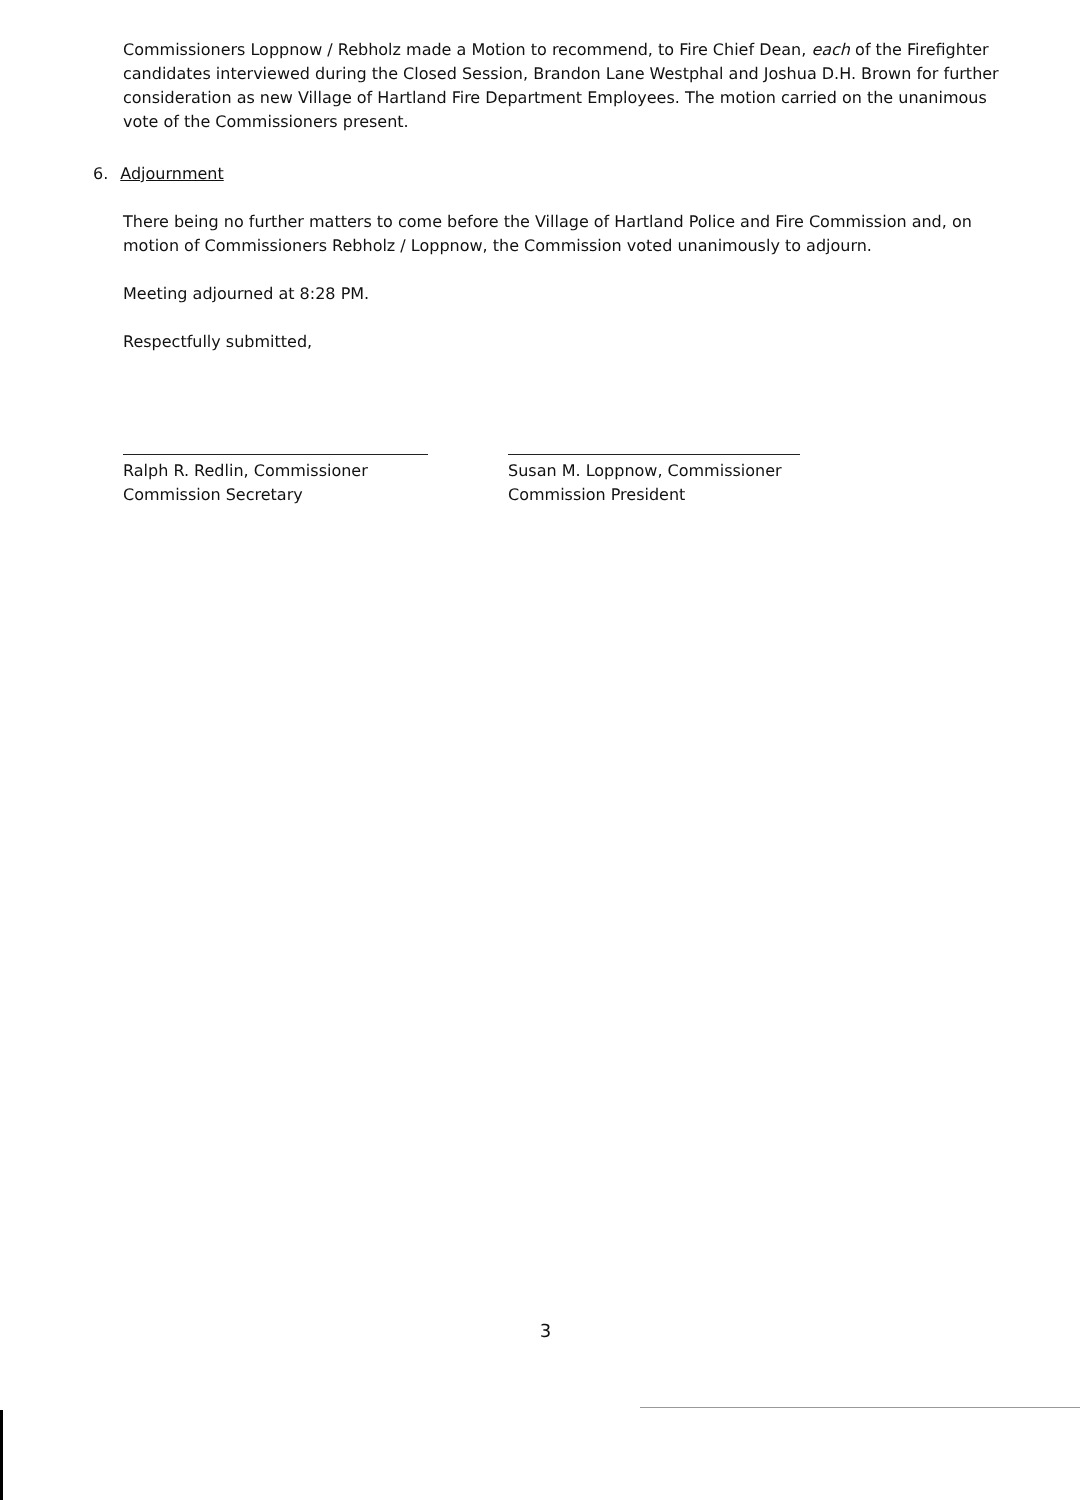Commissioners Loppnow / Rebholz made a Motion to recommend, to Fire Chief Dean, each of the Firefighter candidates interviewed during the Closed Session, Brandon Lane Westphal and Joshua D.H. Brown for further consideration as new Village of Hartland Fire Department Employees. The motion carried on the unanimous vote of the Commissioners present.
6. Adjournment
There being no further matters to come before the Village of Hartland Police and Fire Commission and, on motion of Commissioners Rebholz / Loppnow, the Commission voted unanimously to adjourn.
Meeting adjourned at 8:28 PM.
Respectfully submitted,
Ralph R. Redlin, Commissioner
Commission Secretary
Susan M. Loppnow, Commissioner
Commission President
3